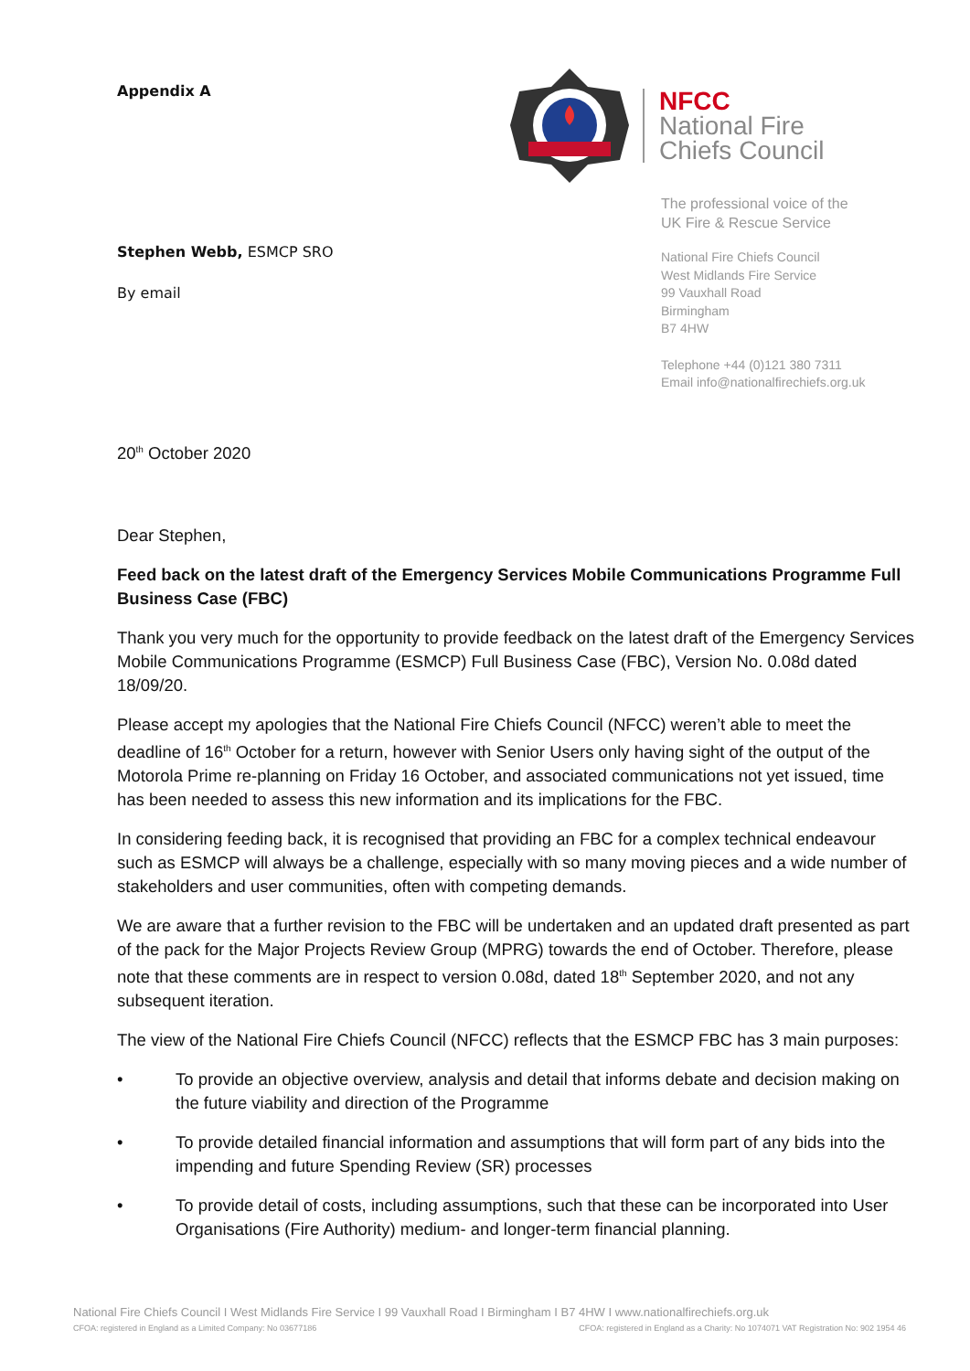Appendix A
Stephen Webb, ESMCP SRO
By email
NFCC
National Fire
Chiefs Council
The professional voice of the
UK Fire & Rescue Service
National Fire Chiefs Council
West Midlands Fire Service
99 Vauxhall Road
Birmingham
B7 4HW
Telephone +44 (0)121 380 7311
Email info@nationalfirechiefs.org.uk
20<sup>th</sup> October 2020
Dear Stephen,
Feed back on the latest draft of the Emergency Services Mobile Communications Programme Full Business Case (FBC)
Thank you very much for the opportunity to provide feedback on the latest draft of the Emergency Services Mobile Communications Programme (ESMCP) Full Business Case (FBC), Version No. 0.08d dated 18/09/20.
Please accept my apologies that the National Fire Chiefs Council (NFCC) weren’t able to meet the deadline of 16<sup>th</sup> October for a return, however with Senior Users only having sight of the output of the Motorola Prime re-planning on Friday 16 October, and associated communications not yet issued, time has been needed to assess this new information and its implications for the FBC.
In considering feeding back, it is recognised that providing an FBC for a complex technical endeavour such as ESMCP will always be a challenge, especially with so many moving pieces and a wide number of stakeholders and user communities, often with competing demands.
We are aware that a further revision to the FBC will be undertaken and an updated draft presented as part of the pack for the Major Projects Review Group (MPRG) towards the end of October. Therefore, please note that these comments are in respect to version 0.08d, dated 18<sup>th</sup> September 2020, and not any subsequent iteration.
The view of the National Fire Chiefs Council (NFCC) reflects that the ESMCP FBC has 3 main purposes:
• To provide an objective overview, analysis and detail that informs debate and decision making on the future viability and direction of the Programme
• To provide detailed financial information and assumptions that will form part of any bids into the impending and future Spending Review (SR) processes
• To provide detail of costs, including assumptions, such that these can be incorporated into User Organisations (Fire Authority) medium- and longer-term financial planning.
National Fire Chiefs Council I West Midlands Fire Service I 99 Vauxhall Road I Birmingham I B7 4HW I www.nationalfirechiefs.org.uk
CFOA: registered in England as a Limited Company: No 03677186 CFOA: registered in England as a Charity: No 1074071 VAT Registration No: 902 1954 46